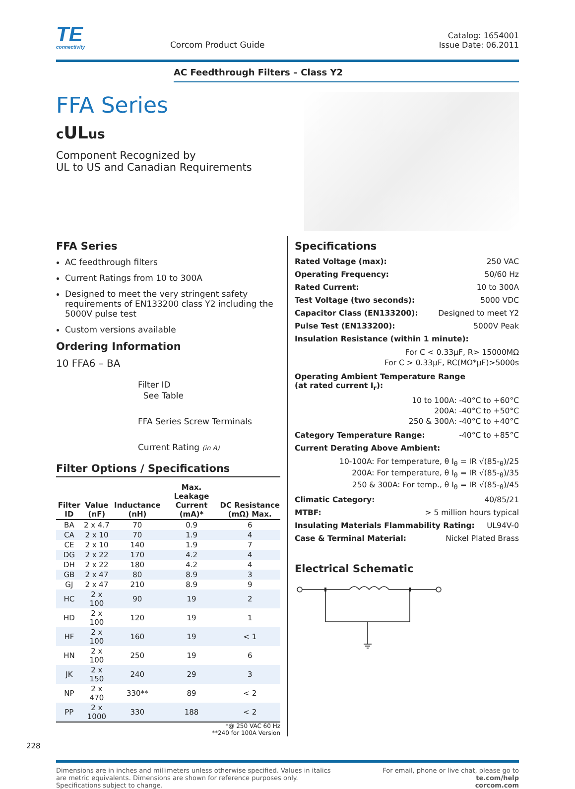TE
connectivity
Corcom Product Guide
Catalog: 1654001
Issue Date: 06.2011
AC Feedthrough Filters – Class Y2
FFA Series
cULus
Component Recognized by
UL to US and Canadian Requirements
FFA Series
AC feedthrough filters
Current Ratings from 10 to 300A
Designed to meet the very stringent safety requirements of EN133200 class Y2 including the 5000V pulse test
Custom versions available
Ordering Information
10 FFA6 – BA
Filter ID
See Table
FFA Series Screw Terminals
Current Rating (in A)
Filter Options / Specifications
| Filter ID | Value (nF) | Inductance (nH) | Max. Leakage Current (mA)* | DC Resistance (mΩ) Max. |
| --- | --- | --- | --- | --- |
| BA | 2 x 4.7 | 70 | 0.9 | 6 |
| CA | 2 x 10 | 70 | 1.9 | 4 |
| CE | 2 x 10 | 140 | 1.9 | 7 |
| DG | 2 x 22 | 170 | 4.2 | 4 |
| DH | 2 x 22 | 180 | 4.2 | 4 |
| GB | 2 x 47 | 80 | 8.9 | 3 |
| GJ | 2 x 47 | 210 | 8.9 | 9 |
| HC | 2 x 100 | 90 | 19 | 2 |
| HD | 2 x 100 | 120 | 19 | 1 |
| HF | 2 x 100 | 160 | 19 | < 1 |
| HN | 2 x 100 | 250 | 19 | 6 |
| JK | 2 x 150 | 240 | 29 | 3 |
| NP | 2 x 470 | 330** | 89 | < 2 |
| PP | 2 x 1000 | 330 | 188 | < 2 |
*@ 250 VAC 60 Hz
**240 for 100A Version
Specifications
Rated Voltage (max): 250 VAC
Operating Frequency: 50/60 Hz
Rated Current: 10 to 300A
Test Voltage (two seconds): 5000 VDC
Capacitor Class (EN133200): Designed to meet Y2
Pulse Test (EN133200): 5000V Peak
Insulation Resistance (within 1 minute):
For C < 0.33µF, R> 15000MΩ
For C > 0.33µF, RC(MΩ*µF)>5000s
Operating Ambient Temperature Range
(at rated current I<sub>r</sub>):
10 to 100A: -40°C to +60°C
200A: -40°C to +50°C
250 & 300A: -40°C to +40°C
Category Temperature Range: -40°C to +85°C
Current Derating Above Ambient:
10-100A: For temperature, θ I<sub>θ</sub> = IR √(85-<sub>θ</sub>)/25
200A: For temperature, θ I<sub>θ</sub> = IR √(85-<sub>θ</sub>)/35
250 & 300A: For temp., θ I<sub>θ</sub> = IR √(85-<sub>θ</sub>)/45
Climatic Category: 40/85/21
MTBF: > 5 million hours typical
Insulating Materials Flammability Rating: UL94V-0
Case & Terminal Material: Nickel Plated Brass
Electrical Schematic
228
Dimensions are in inches and millimeters unless otherwise specified. Values in italics
are metric equivalents. Dimensions are shown for reference purposes only.
Specifications subject to change.
For email, phone or live chat, please go to
te.com/help
corcom.com